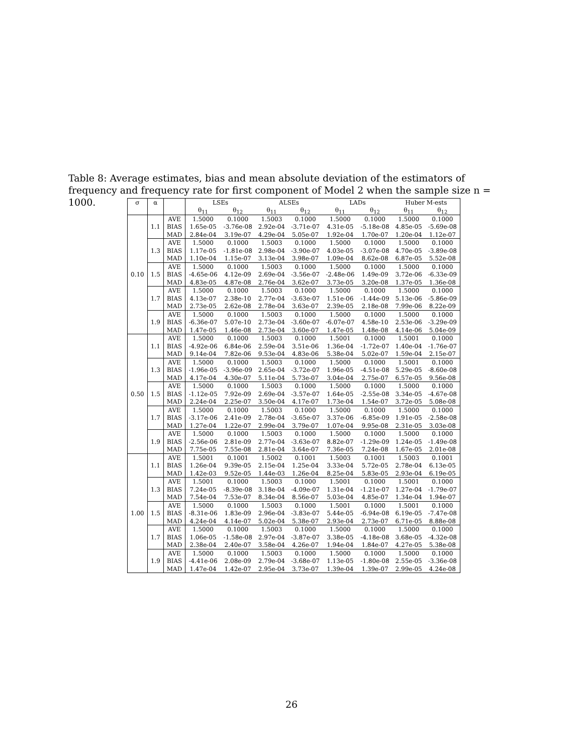Table 8: Average estimates, bias and mean absolute deviation of the estimators of frequency and frequency rate for first component of Model 2 when the sample size n = 1000.
| σ | α | | LSEs | | ALSEs | | LADs | | Huber M-ests | |
| --- | --- | --- | --- | --- | --- | --- | --- | --- | --- | --- |
| | | | θ<sub>11</sub> | θ<sub>12</sub> | θ<sub>11</sub> | θ<sub>12</sub> | θ<sub>11</sub> | θ<sub>12</sub> | θ<sub>11</sub> | θ<sub>12</sub> |
| 0.10 | 1.1 | AVE | 1.5000 | 0.1000 | 1.5003 | 0.1000 | 1.5000 | 0.1000 | 1.5000 | 0.1000 |
| | | BIAS | 1.65e-05 | -3.76e-08 | 2.92e-04 | -3.71e-07 | 4.31e-05 | -5.18e-08 | 4.85e-05 | -5.69e-08 |
| | | MAD | 2.84e-04 | 3.19e-07 | 4.29e-04 | 5.05e-07 | 1.92e-04 | 1.70e-07 | 1.20e-04 | 1.12e-07 |
| | 1.3 | AVE | 1.5000 | 0.1000 | 1.5003 | 0.1000 | 1.5000 | 0.1000 | 1.5000 | 0.1000 |
| | | BIAS | 1.17e-05 | -1.81e-08 | 2.98e-04 | -3.90e-07 | 4.03e-05 | -3.07e-08 | 4.70e-05 | -3.89e-08 |
| | | MAD | 1.10e-04 | 1.15e-07 | 3.13e-04 | 3.98e-07 | 1.09e-04 | 8.62e-08 | 6.87e-05 | 5.52e-08 |
| | 1.5 | AVE | 1.5000 | 0.1000 | 1.5003 | 0.1000 | 1.5000 | 0.1000 | 1.5000 | 0.1000 |
| | | BIAS | -4.65e-06 | 4.12e-09 | 2.69e-04 | -3.56e-07 | -2.48e-06 | 1.49e-09 | 3.72e-06 | -6.33e-09 |
| | | MAD | 4.83e-05 | 4.87e-08 | 2.76e-04 | 3.62e-07 | 3.73e-05 | 3.20e-08 | 1.37e-05 | 1.36e-08 |
| | 1.7 | AVE | 1.5000 | 0.1000 | 1.5003 | 0.1000 | 1.5000 | 0.1000 | 1.5000 | 0.1000 |
| | | BIAS | 4.13e-07 | 2.38e-10 | 2.77e-04 | -3.63e-07 | 1.51e-06 | -1.44e-09 | 5.13e-06 | -5.86e-09 |
| | | MAD | 2.73e-05 | 2.62e-08 | 2.78e-04 | 3.63e-07 | 2.39e-05 | 2.18e-08 | 7.99e-06 | 8.22e-09 |
| | 1.9 | AVE | 1.5000 | 0.1000 | 1.5003 | 0.1000 | 1.5000 | 0.1000 | 1.5000 | 0.1000 |
| | | BIAS | -6.36e-07 | 5.07e-10 | 2.73e-04 | -3.60e-07 | -6.07e-07 | 4.58e-10 | 2.53e-06 | -3.29e-09 |
| | | MAD | 1.47e-05 | 1.46e-08 | 2.73e-04 | 3.60e-07 | 1.47e-05 | 1.48e-08 | 4.14e-06 | 5.04e-09 |
| 0.50 | 1.1 | AVE | 1.5000 | 0.1000 | 1.5003 | 0.1000 | 1.5001 | 0.1000 | 1.5001 | 0.1000 |
| | | BIAS | -4.92e-06 | 6.84e-06 | 2.59e-04 | 3.51e-06 | 1.36e-04 | -1.72e-07 | 1.40e-04 | -1.76e-07 |
| | | MAD | 9.14e-04 | 7.82e-06 | 9.53e-04 | 4.83e-06 | 5.38e-04 | 5.02e-07 | 1.59e-04 | 2.15e-07 |
| | 1.3 | AVE | 1.5000 | 0.1000 | 1.5003 | 0.1000 | 1.5000 | 0.1000 | 1.5001 | 0.1000 |
| | | BIAS | -1.96e-05 | -3.96e-09 | 2.65e-04 | -3.72e-07 | 1.96e-05 | -4.51e-08 | 5.29e-05 | -8.60e-08 |
| | | MAD | 4.17e-04 | 4.30e-07 | 5.11e-04 | 5.73e-07 | 3.04e-04 | 2.75e-07 | 6.57e-05 | 9.56e-08 |
| | 1.5 | AVE | 1.5000 | 0.1000 | 1.5003 | 0.1000 | 1.5000 | 0.1000 | 1.5000 | 0.1000 |
| | | BIAS | -1.12e-05 | 7.92e-09 | 2.69e-04 | -3.57e-07 | 1.64e-05 | -2.55e-08 | 3.34e-05 | -4.67e-08 |
| | | MAD | 2.24e-04 | 2.25e-07 | 3.50e-04 | 4.17e-07 | 1.73e-04 | 1.54e-07 | 3.72e-05 | 5.08e-08 |
| | 1.7 | AVE | 1.5000 | 0.1000 | 1.5003 | 0.1000 | 1.5000 | 0.1000 | 1.5000 | 0.1000 |
| | | BIAS | -3.17e-06 | 2.41e-09 | 2.78e-04 | -3.65e-07 | 3.37e-06 | -6.85e-09 | 1.91e-05 | -2.58e-08 |
| | | MAD | 1.27e-04 | 1.22e-07 | 2.99e-04 | 3.79e-07 | 1.07e-04 | 9.95e-08 | 2.31e-05 | 3.03e-08 |
| | 1.9 | AVE | 1.5000 | 0.1000 | 1.5003 | 0.1000 | 1.5000 | 0.1000 | 1.5000 | 0.1000 |
| | | BIAS | -2.56e-06 | 2.81e-09 | 2.77e-04 | -3.63e-07 | 8.82e-07 | -1.29e-09 | 1.24e-05 | -1.49e-08 |
| | | MAD | 7.75e-05 | 7.55e-08 | 2.81e-04 | 3.64e-07 | 7.36e-05 | 7.24e-08 | 1.67e-05 | 2.01e-08 |
| 1.00 | 1.1 | AVE | 1.5001 | 0.1001 | 1.5002 | 0.1001 | 1.5003 | 0.1001 | 1.5003 | 0.1001 |
| | | BIAS | 1.26e-04 | 9.39e-05 | 2.15e-04 | 1.25e-04 | 3.33e-04 | 5.72e-05 | 2.78e-04 | 6.13e-05 |
| | | MAD | 1.42e-03 | 9.52e-05 | 1.44e-03 | 1.26e-04 | 8.25e-04 | 5.83e-05 | 2.93e-04 | 6.19e-05 |
| | 1.3 | AVE | 1.5001 | 0.1000 | 1.5003 | 0.1000 | 1.5001 | 0.1000 | 1.5001 | 0.1000 |
| | | BIAS | 7.24e-05 | -8.39e-08 | 3.18e-04 | -4.09e-07 | 1.31e-04 | -1.21e-07 | 1.27e-04 | -1.79e-07 |
| | | MAD | 7.54e-04 | 7.53e-07 | 8.34e-04 | 8.56e-07 | 5.03e-04 | 4.85e-07 | 1.34e-04 | 1.94e-07 |
| | 1.5 | AVE | 1.5000 | 0.1000 | 1.5003 | 0.1000 | 1.5001 | 0.1000 | 1.5001 | 0.1000 |
| | | BIAS | -8.31e-06 | 1.83e-09 | 2.96e-04 | -3.83e-07 | 5.44e-05 | -6.94e-08 | 6.19e-05 | -7.47e-08 |
| | | MAD | 4.24e-04 | 4.14e-07 | 5.02e-04 | 5.38e-07 | 2.93e-04 | 2.73e-07 | 6.71e-05 | 8.88e-08 |
| | 1.7 | AVE | 1.5000 | 0.1000 | 1.5003 | 0.1000 | 1.5000 | 0.1000 | 1.5000 | 0.1000 |
| | | BIAS | 1.06e-05 | -1.58e-08 | 2.97e-04 | -3.87e-07 | 3.38e-05 | -4.18e-08 | 3.68e-05 | -4.32e-08 |
| | | MAD | 2.38e-04 | 2.40e-07 | 3.58e-04 | 4.26e-07 | 1.94e-04 | 1.84e-07 | 4.27e-05 | 5.38e-08 |
| | 1.9 | AVE | 1.5000 | 0.1000 | 1.5003 | 0.1000 | 1.5000 | 0.1000 | 1.5000 | 0.1000 |
| | | BIAS | -4.41e-06 | 2.08e-09 | 2.79e-04 | -3.68e-07 | 1.13e-05 | -1.80e-08 | 2.55e-05 | -3.36e-08 |
| | | MAD | 1.47e-04 | 1.42e-07 | 2.95e-04 | 3.73e-07 | 1.39e-04 | 1.39e-07 | 2.99e-05 | 4.24e-08 |
26